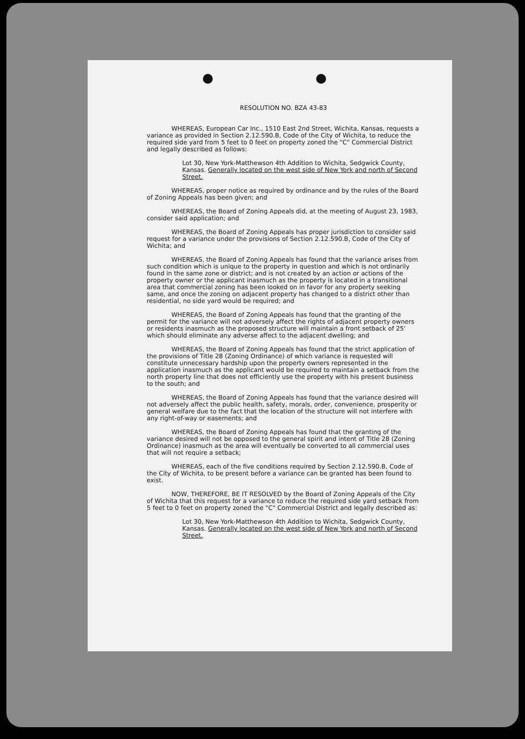RESOLUTION NO. BZA 43-83
WHEREAS, European Car Inc., 1510 East 2nd Street, Wichita, Kansas, requests a variance as provided in Section 2.12.590.B, Code of the City of Wichita, to reduce the required side yard from 5 feet to 0 feet on property zoned the "C" Commercial District and legally described as follows:
Lot 30, New York-Matthewson 4th Addition to Wichita, Sedgwick County, Kansas. Generally located on the west side of New York and north of Second Street.
WHEREAS, proper notice as required by ordinance and by the rules of the Board of Zoning Appeals has been given; and
WHEREAS, the Board of Zoning Appeals did, at the meeting of August 23, 1983, consider said application; and
WHEREAS, the Board of Zoning Appeals has proper jurisdiction to consider said request for a variance under the provisions of Section 2.12.590.B, Code of the City of Wichita; and
WHEREAS, the Board of Zoning Appeals has found that the variance arises from such condition which is unique to the property in question and which is not ordinarily found in the same zone or district; and is not created by an action or actions of the property owner or the applicant inasmuch as the property is located in a transitional area that commercial zoning has been looked on in favor for any property seeking same, and once the zoning on adjacent property has changed to a district other than residential, no side yard would be required; and
WHEREAS, the Board of Zoning Appeals has found that the granting of the permit for the variance will not adversely affect the rights of adjacent property owners or residents inasmuch as the proposed structure will maintain a front setback of 25' which should eliminate any adverse affect to the adjacent dwelling; and
WHEREAS, the Board of Zoning Appeals has found that the strict application of the provisions of Title 28 (Zoning Ordinance) of which variance is requested will constitute unnecessary hardship upon the property owners represented in the application inasmuch as the applicant would be required to maintain a setback from the north property line that does not efficiently use the property with his present business to the south; and
WHEREAS, the Board of Zoning Appeals has found that the variance desired will not adversely affect the public health, safety, morals, order, convenience, prosperity or general welfare due to the fact that the location of the structure will not interfere with any right-of-way or easements; and
WHEREAS, the Board of Zoning Appeals has found that the granting of the variance desired will not be opposed to the general spirit and intent of Title 28 (Zoning Ordinance) inasmuch as the area will eventually be converted to all commercial uses that will not require a setback;
WHEREAS, each of the five conditions required by Section 2.12.590.B, Code of the City of Wichita, to be present before a variance can be granted has been found to exist.
NOW, THEREFORE, BE IT RESOLVED by the Board of Zoning Appeals of the City of Wichita that this request for a variance to reduce the required side yard setback from 5 feet to 0 feet on property zoned the "C" Commercial District and legally described as:
Lot 30, New York-Matthewson 4th Addition to Wichita, Sedgwick County, Kansas. Generally located on the west side of New York and north of Second Street.